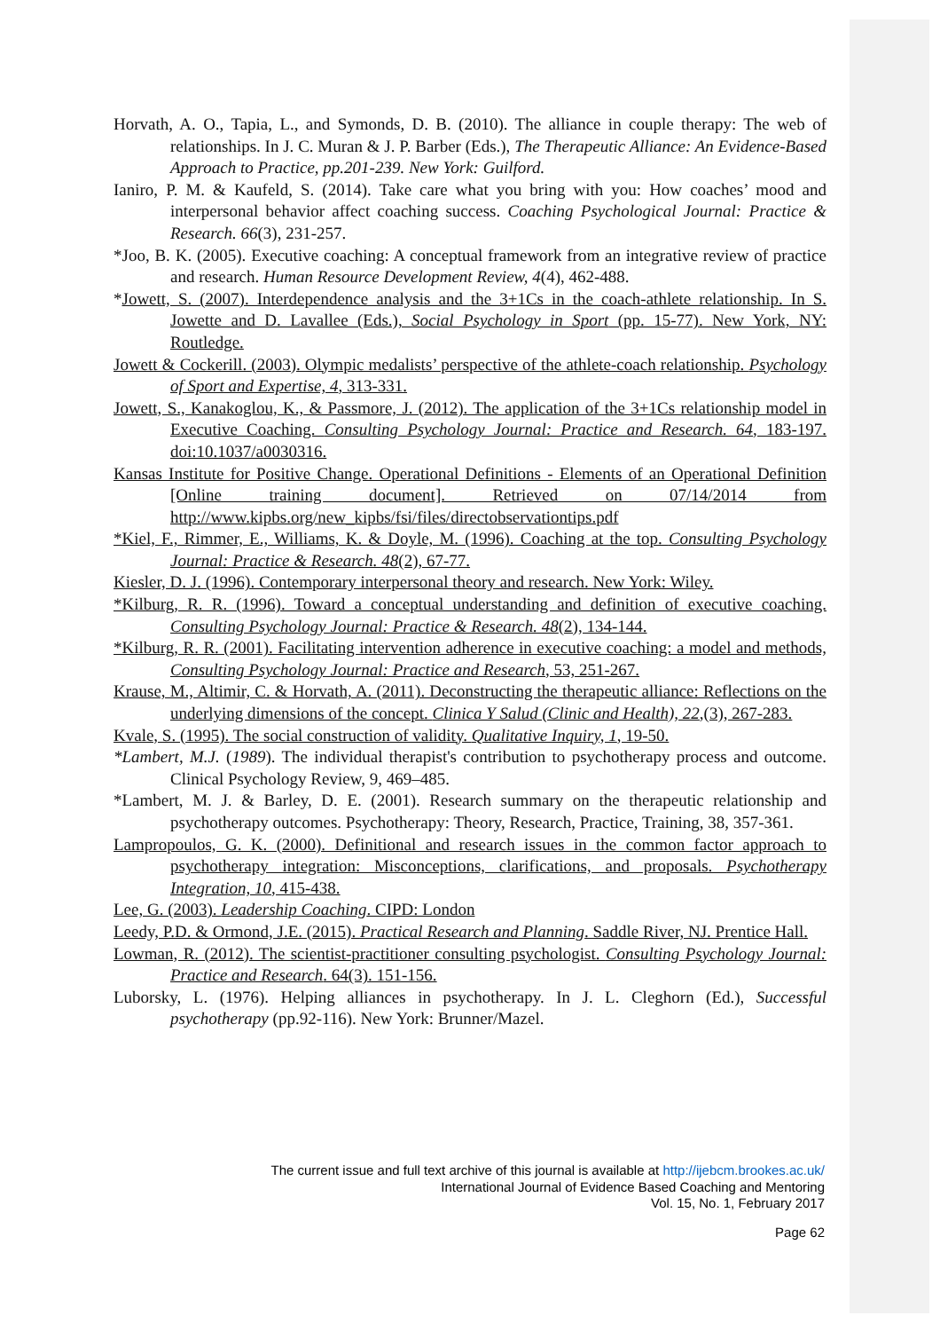Horvath, A. O., Tapia, L., and Symonds, D. B. (2010). The alliance in couple therapy: The web of relationships. In J. C. Muran & J. P. Barber (Eds.), The Therapeutic Alliance: An Evidence-Based Approach to Practice, pp.201-239. New York: Guilford.
Ianiro, P. M. & Kaufeld, S. (2014). Take care what you bring with you: How coaches’ mood and interpersonal behavior affect coaching success. Coaching Psychological Journal: Practice & Research. 66(3), 231-257.
*Joo, B. K. (2005). Executive coaching: A conceptual framework from an integrative review of practice and research. Human Resource Development Review, 4(4), 462-488.
*Jowett, S. (2007). Interdependence analysis and the 3+1Cs in the coach-athlete relationship. In S. Jowette and D. Lavallee (Eds.), Social Psychology in Sport (pp. 15-77). New York, NY: Routledge.
Jowett & Cockerill. (2003). Olympic medalists’ perspective of the athlete-coach relationship. Psychology of Sport and Expertise, 4, 313-331.
Jowett, S., Kanakoglou, K., & Passmore, J. (2012). The application of the 3+1Cs relationship model in Executive Coaching. Consulting Psychology Journal: Practice and Research. 64, 183-197. doi:10.1037/a0030316.
Kansas Institute for Positive Change. Operational Definitions - Elements of an Operational Definition [Online training document]. Retrieved on 07/14/2014 from http://www.kipbs.org/new_kipbs/fsi/files/directobservationtips.pdf
*Kiel, F., Rimmer, E., Williams, K. & Doyle, M. (1996). Coaching at the top. Consulting Psychology Journal: Practice & Research. 48(2), 67-77.
Kiesler, D. J. (1996). Contemporary interpersonal theory and research. New York: Wiley.
*Kilburg, R. R. (1996). Toward a conceptual understanding and definition of executive coaching. Consulting Psychology Journal: Practice & Research. 48(2), 134-144.
*Kilburg, R. R. (2001). Facilitating intervention adherence in executive coaching: a model and methods, Consulting Psychology Journal: Practice and Research, 53, 251-267.
Krause, M., Altimir, C. & Horvath, A. (2011). Deconstructing the therapeutic alliance: Reflections on the underlying dimensions of the concept. Clinica Y Salud (Clinic and Health), 22,(3), 267-283.
Kvale, S. (1995). The social construction of validity. Qualitative Inquiry, 1, 19-50.
*Lambert, M.J. (1989). The individual therapist's contribution to psychotherapy process and outcome. Clinical Psychology Review, 9, 469–485.
*Lambert, M. J. & Barley, D. E. (2001). Research summary on the therapeutic relationship and psychotherapy outcomes. Psychotherapy: Theory, Research, Practice, Training, 38, 357-361.
Lampropoulos, G. K. (2000). Definitional and research issues in the common factor approach to psychotherapy integration: Misconceptions, clarifications, and proposals. Psychotherapy Integration, 10, 415-438.
Lee, G. (2003). Leadership Coaching. CIPD: London
Leedy, P.D. & Ormond, J.E. (2015). Practical Research and Planning. Saddle River, NJ. Prentice Hall.
Lowman, R. (2012). The scientist-practitioner consulting psychologist. Consulting Psychology Journal: Practice and Research. 64(3). 151-156.
Luborsky, L. (1976). Helping alliances in psychotherapy. In J. L. Cleghorn (Ed.), Successful psychotherapy (pp.92-116). New York: Brunner/Mazel.
The current issue and full text archive of this journal is available at http://ijebcm.brookes.ac.uk/
International Journal of Evidence Based Coaching and Mentoring
Vol. 15, No. 1, February 2017
Page 62